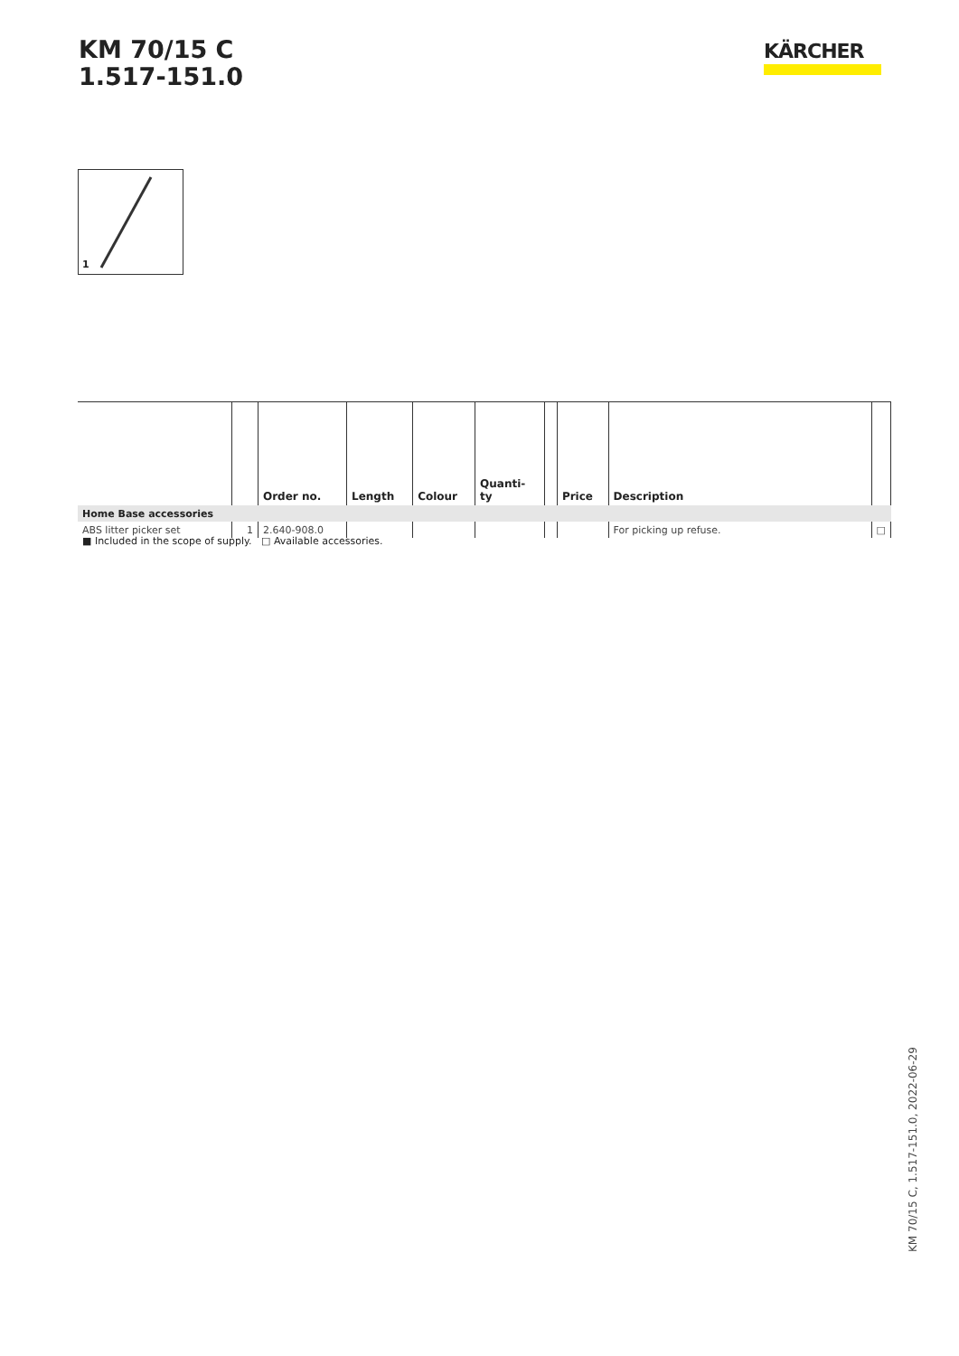KM 70/15 C
1.517-151.0
KÄRCHER
1
| | | Order no. | Length | Colour | Quanti- ty | | Price | Description | |
| --- | --- | --- | --- | --- | --- | --- | --- | --- | --- |
| Home Base accessories | | | | | | | | | |
| ABS litter picker set | 1 | 2.640-908.0 | | | | | | For picking up refuse. | □ |
■ Included in the scope of supply. □ Available accessories.
KM 70/15 C, 1.517-151.0, 2022-06-29